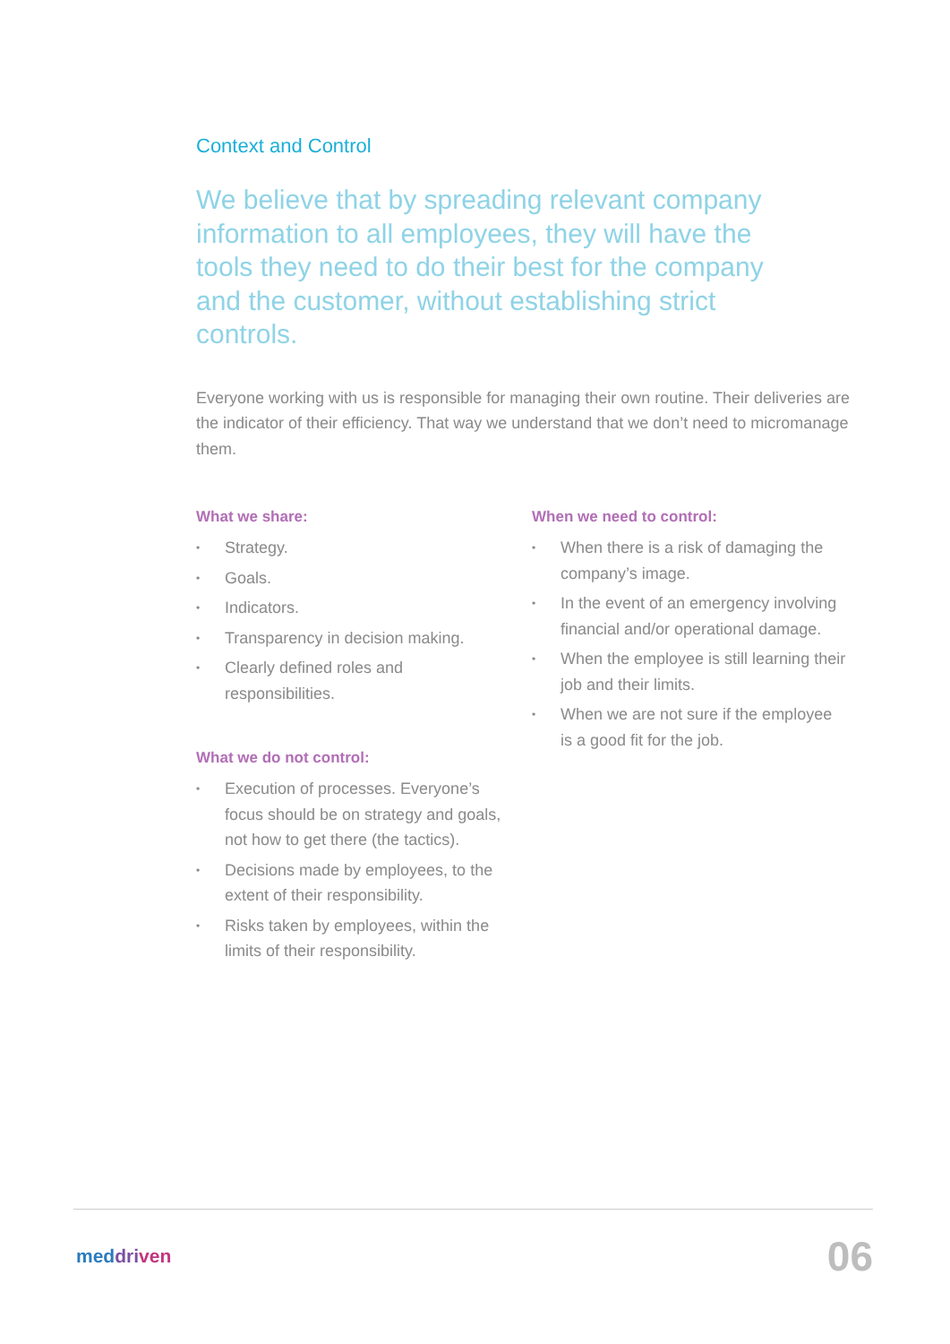Context and Control
We believe that by spreading relevant company information to all employees, they will have the tools they need to do their best for the company and the customer, without establishing strict controls.
Everyone working with us is responsible for managing their own routine. Their deliveries are the indicator of their efficiency. That way we understand that we don’t need to micromanage them.
What we share:
• Strategy.
• Goals.
• Indicators.
• Transparency in decision making.
• Clearly defined roles and responsibilities.
What we do not control:
• Execution of processes. Everyone’s focus should be on strategy and goals, not how to get there (the tactics).
• Decisions made by employees, to the extent of their responsibility.
• Risks taken by employees, within the limits of their responsibility.
When we need to control:
• When there is a risk of damaging the company’s image.
• In the event of an emergency involving financial and/or operational damage.
• When the employee is still learning their job and their limits.
• When we are not sure if the employee is a good fit for the job.
meddri ven 06